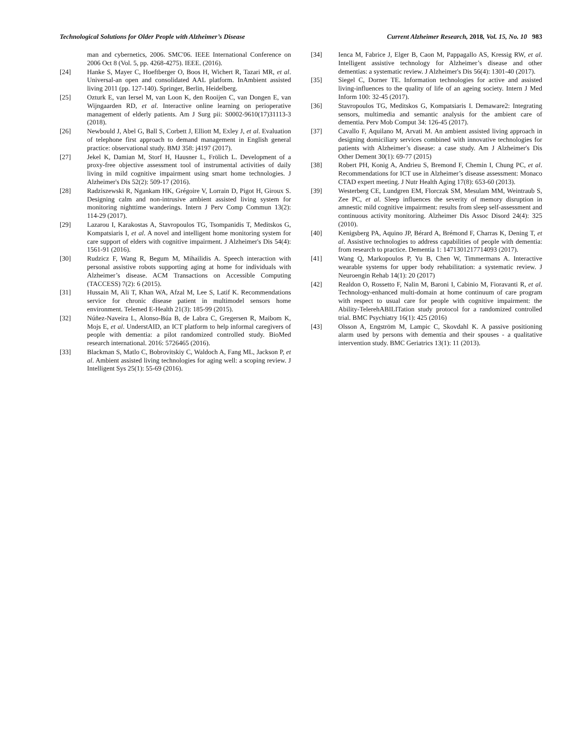Technological Solutions for Older People with Alzheimer’s Disease Current Alzheimer Research, 2018, Vol. 15, No. 10 983
man and cybernetics, 2006. SMC'06. IEEE International Conference on 2006 Oct 8 (Vol. 5, pp. 4268-4275). IEEE. (2016).
[24] Hanke S, Mayer C, Hoeftberger O, Boos H, Wichert R, Tazari MR, et al. Universal-an open and consolidated AAL platform. InAmbient assisted living 2011 (pp. 127-140). Springer, Berlin, Heidelberg.
[25] Ozturk E, van Iersel M, van Loon K, den Rooijen C, van Dongen E, van Wijngaarden RD, et al. Interactive online learning on perioperative management of elderly patients. Am J Surg pii: S0002-9610(17)31113-3 (2018).
[26] Newbould J, Abel G, Ball S, Corbett J, Elliott M, Exley J, et al. Evaluation of telephone first approach to demand management in English general practice: observational study. BMJ 358: j4197 (2017).
[27] Jekel K, Damian M, Storf H, Hausner L, Frölich L. Development of a proxy-free objective assessment tool of instrumental activities of daily living in mild cognitive impairment using smart home technologies. J Alzheimer's Dis 52(2): 509-17 (2016).
[28] Radziszewski R, Ngankam HK, Grégoire V, Lorrain D, Pigot H, Giroux S. Designing calm and non-intrusive ambient assisted living system for monitoring nighttime wanderings. Intern J Perv Comp Commun 13(2): 114-29 (2017).
[29] Lazarou I, Karakostas A, Stavropoulos TG, Tsompanidis T, Meditskos G, Kompatsiaris I, et al. A novel and intelligent home monitoring system for care support of elders with cognitive impairment. J Alzheimer's Dis 54(4): 1561-91 (2016).
[30] Rudzicz F, Wang R, Begum M, Mihailidis A. Speech interaction with personal assistive robots supporting aging at home for individuals with Alzheimer’s disease. ACM Transactions on Accessible Computing (TACCESS) 7(2): 6 (2015).
[31] Hussain M, Ali T, Khan WA, Afzal M, Lee S, Latif K. Recommendations service for chronic disease patient in multimodel sensors home environment. Telemed E-Health 21(3): 185-99 (2015).
[32] Núñez-Naveira L, Alonso-Búa B, de Labra C, Gregersen R, Maibom K, Mojs E, et al. UnderstAID, an ICT platform to help informal caregivers of people with dementia: a pilot randomized controlled study. BioMed research international. 2016: 5726465 (2016).
[33] Blackman S, Matlo C, Bobrovitskiy C, Waldoch A, Fang ML, Jackson P, et al. Ambient assisted living technologies for aging well: a scoping review. J Intelligent Sys 25(1): 55-69 (2016).
[34] Ienca M, Fabrice J, Elger B, Caon M, Pappagallo AS, Kressig RW, et al. Intelligent assistive technology for Alzheimer’s disease and other dementias: a systematic review. J Alzheimer's Dis 56(4): 1301-40 (2017).
[35] Siegel C, Dorner TE. Information technologies for active and assisted living-influences to the quality of life of an ageing society. Intern J Med Inform 100: 32-45 (2017).
[36] Stavropoulos TG, Meditskos G, Kompatsiaris I. Demaware2: Integrating sensors, multimedia and semantic analysis for the ambient care of dementia. Perv Mob Comput 34: 126-45 (2017).
[37] Cavallo F, Aquilano M, Arvati M. An ambient assisted living approach in designing domiciliary services combined with innovative technologies for patients with Alzheimer’s disease: a case study. Am J Alzheimer's Dis Other Dement 30(1): 69-77 (2015)
[38] Robert PH, Konig A, Andrieu S, Bremond F, Chemin I, Chung PC, et al. Recommendations for ICT use in Alzheimer’s disease assessment: Monaco CTAD expert meeting. J Nutr Health Aging 17(8): 653-60 (2013).
[39] Westerberg CE, Lundgren EM, Florczak SM, Mesulam MM, Weintraub S, Zee PC, et al. Sleep influences the severity of memory disruption in amnestic mild cognitive impairment: results from sleep self-assessment and continuous activity monitoring. Alzheimer Dis Assoc Disord 24(4): 325 (2010).
[40] Kenigsberg PA, Aquino JP, Bérard A, Brémond F, Charras K, Dening T, et al. Assistive technologies to address capabilities of people with dementia: from research to practice. Dementia 1: 1471301217714093 (2017).
[41] Wang Q, Markopoulos P, Yu B, Chen W, Timmermans A. Interactive wearable systems for upper body rehabilitation: a systematic review. J Neuroengin Rehab 14(1): 20 (2017)
[42] Realdon O, Rossetto F, Nalin M, Baroni I, Cabinio M, Fioravanti R, et al. Technology-enhanced multi-domain at home continuum of care program with respect to usual care for people with cognitive impairment: the Ability-TelerehABILITation study protocol for a randomized controlled trial. BMC Psychiatry 16(1): 425 (2016)
[43] Olsson A, Engström M, Lampic C, Skovdahl K. A passive positioning alarm used by persons with dementia and their spouses - a qualitative intervention study. BMC Geriatrics 13(1): 11 (2013).